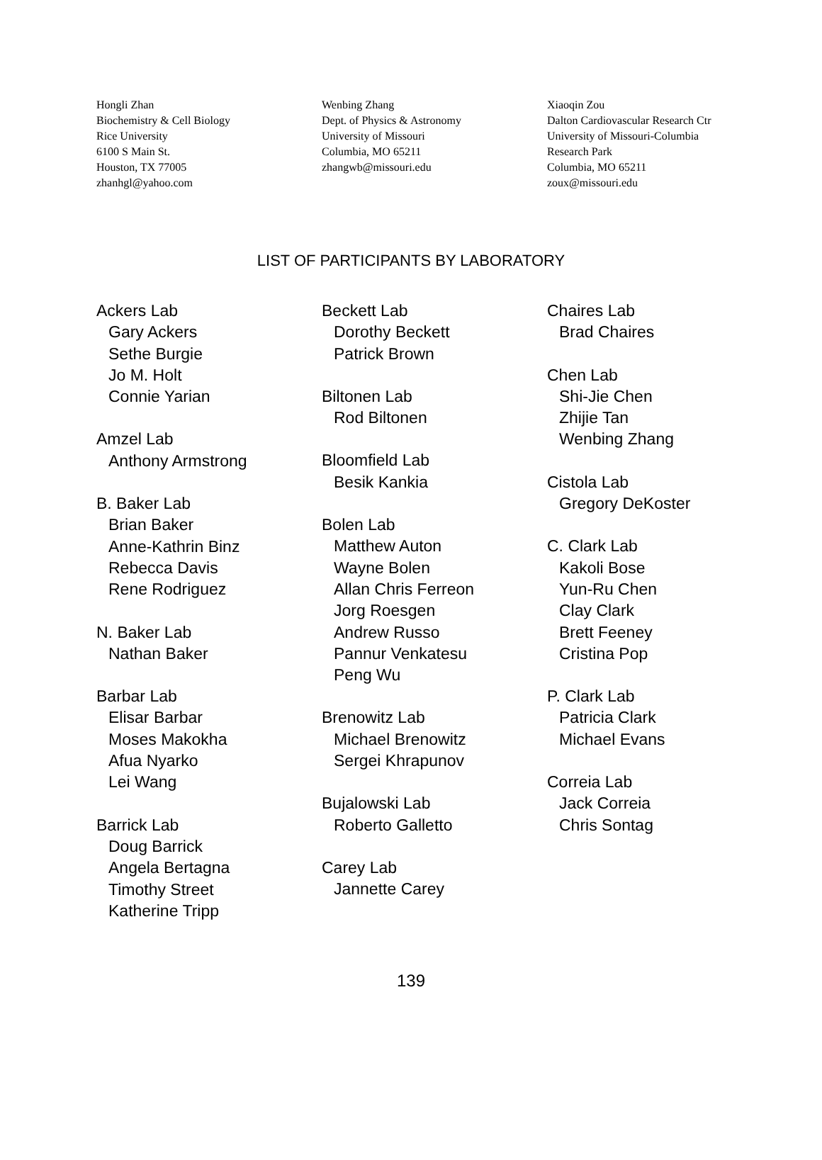Hongli Zhan
Biochemistry & Cell Biology
Rice University
6100 S Main St.
Houston, TX 77005
zhanhgl@yahoo.com
Wenbing Zhang
Dept. of Physics & Astronomy
University of Missouri
Columbia, MO 65211
zhangwb@missouri.edu
Xiaoqin Zou
Dalton Cardiovascular Research Ctr
University of Missouri-Columbia
Research Park
Columbia, MO 65211
zoux@missouri.edu
LIST OF PARTICIPANTS BY LABORATORY
Ackers Lab
Gary Ackers
Sethe Burgie
Jo M. Holt
Connie Yarian
Amzel Lab
Anthony Armstrong
B. Baker Lab
Brian Baker
Anne-Kathrin Binz
Rebecca Davis
Rene Rodriguez
N. Baker Lab
Nathan Baker
Barbar Lab
Elisar Barbar
Moses Makokha
Afua Nyarko
Lei Wang
Barrick Lab
Doug Barrick
Angela Bertagna
Timothy Street
Katherine Tripp
Beckett Lab
Dorothy Beckett
Patrick Brown
Biltonen Lab
Rod Biltonen
Bloomfield Lab
Besik Kankia
Bolen Lab
Matthew Auton
Wayne Bolen
Allan Chris Ferreon
Jorg Roesgen
Andrew Russo
Pannur Venkatesu
Peng Wu
Brenowitz Lab
Michael Brenowitz
Sergei Khrapunov
Bujalowski Lab
Roberto Galletto
Carey Lab
Jannette Carey
Chaires Lab
Brad Chaires
Chen Lab
Shi-Jie Chen
Zhijie Tan
Wenbing Zhang
Cistola Lab
Gregory DeKoster
C. Clark Lab
Kakoli Bose
Yun-Ru Chen
Clay Clark
Brett Feeney
Cristina Pop
P. Clark Lab
Patricia Clark
Michael Evans
Correia Lab
Jack Correia
Chris Sontag
139